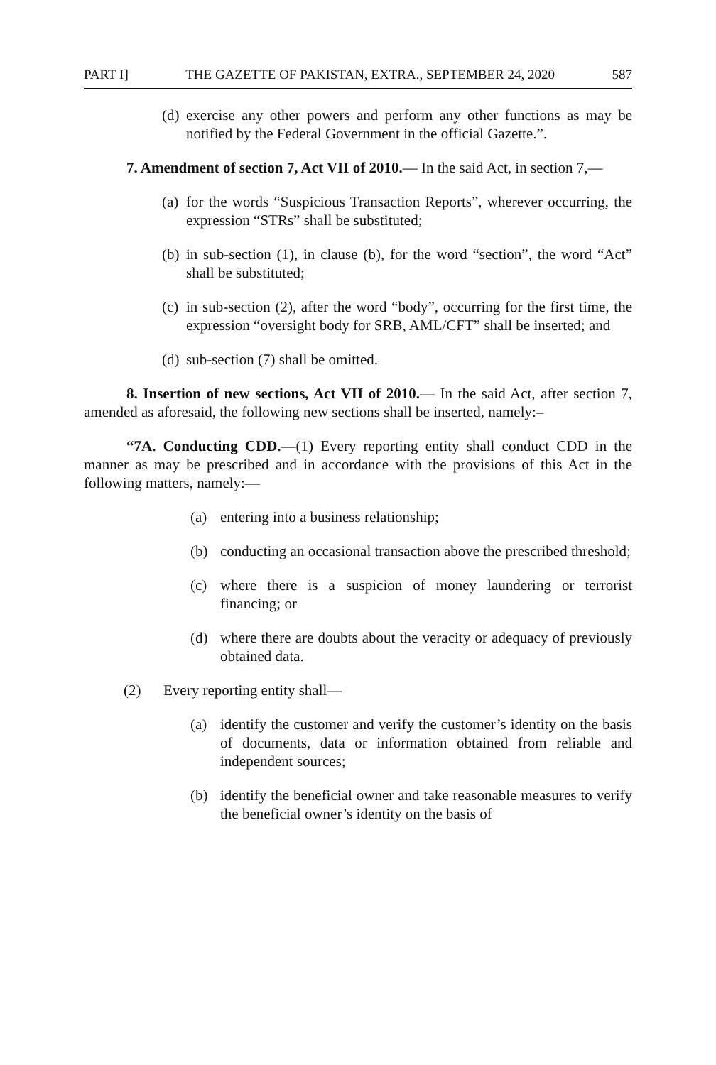PART I] THE GAZETTE OF PAKISTAN, EXTRA., SEPTEMBER 24, 2020 587
(d) exercise any other powers and perform any other functions as may be notified by the Federal Government in the official Gazette.”.
7. Amendment of section 7, Act VII of 2010.— In the said Act, in section 7,—
(a) for the words “Suspicious Transaction Reports”, wherever occurring, the expression “STRs” shall be substituted;
(b) in sub-section (1), in clause (b), for the word “section”, the word “Act” shall be substituted;
(c) in sub-section (2), after the word “body”, occurring for the first time, the expression “oversight body for SRB, AML/CFT” shall be inserted; and
(d) sub-section (7) shall be omitted.
8. Insertion of new sections, Act VII of 2010.— In the said Act, after section 7, amended as aforesaid, the following new sections shall be inserted, namely:–
“7A. Conducting CDD.—(1) Every reporting entity shall conduct CDD in the manner as may be prescribed and in accordance with the provisions of this Act in the following matters, namely:—
(a) entering into a business relationship;
(b) conducting an occasional transaction above the prescribed threshold;
(c) where there is a suspicion of money laundering or terrorist financing; or
(d) where there are doubts about the veracity or adequacy of previously obtained data.
(2) Every reporting entity shall—
(a) identify the customer and verify the customer’s identity on the basis of documents, data or information obtained from reliable and independent sources;
(b) identify the beneficial owner and take reasonable measures to verify the beneficial owner’s identity on the basis of